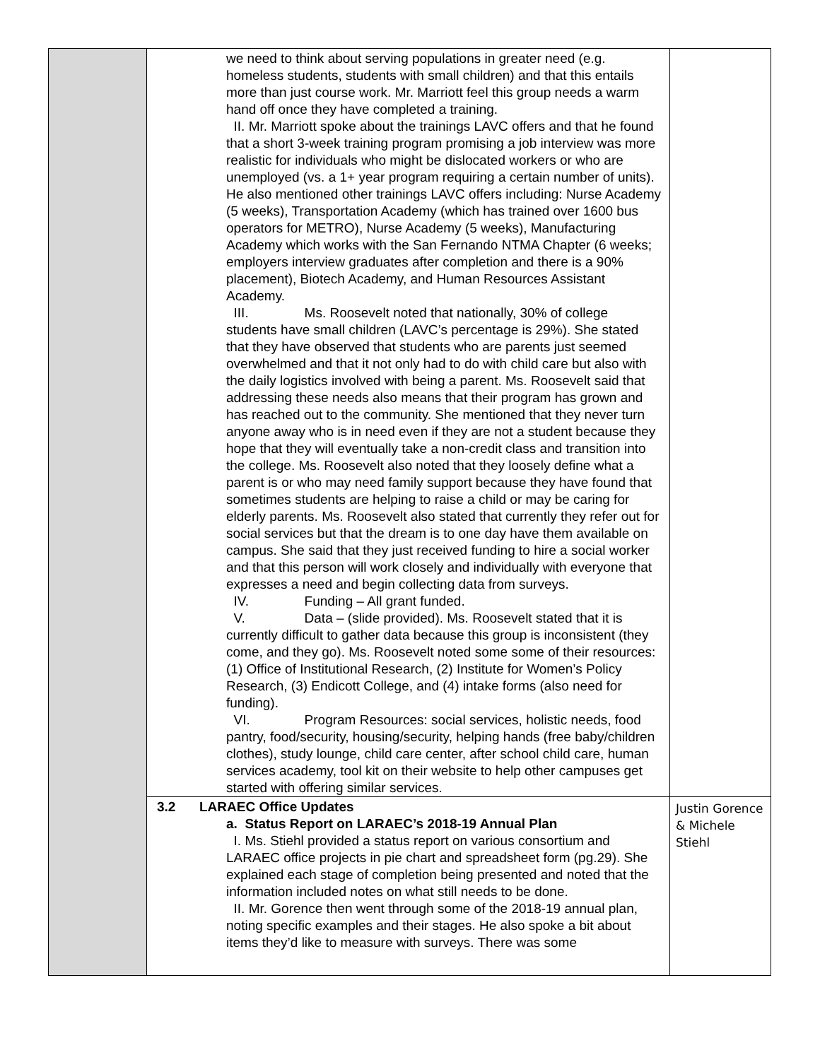| | we need to think about serving populations in greater need (e.g. homeless students, students with small children) and that this entails more than just course work. Mr. Marriott feel this group needs a warm hand off once they have completed a training. II. Mr. Marriott spoke about the trainings LAVC offers and that he found that a short 3-week training program promising a job interview was more realistic for individuals who might be dislocated workers or who are unemployed (vs. a 1+ year program requiring a certain number of units). He also mentioned other trainings LAVC offers including: Nurse Academy (5 weeks), Transportation Academy (which has trained over 1600 bus operators for METRO), Nurse Academy (5 weeks), Manufacturing Academy which works with the San Fernando NTMA Chapter (6 weeks; employers interview graduates after completion and there is a 90% placement), Biotech Academy, and Human Resources Assistant Academy. III. Ms. Roosevelt noted that nationally, 30% of college students have small children (LAVC’s percentage is 29%). She stated that they have observed that students who are parents just seemed overwhelmed and that it not only had to do with child care but also with the daily logistics involved with being a parent. Ms. Roosevelt said that addressing these needs also means that their program has grown and has reached out to the community. She mentioned that they never turn anyone away who is in need even if they are not a student because they hope that they will eventually take a non-credit class and transition into the college. Ms. Roosevelt also noted that they loosely define what a parent is or who may need family support because they have found that sometimes students are helping to raise a child or may be caring for elderly parents. Ms. Roosevelt also stated that currently they refer out for social services but that the dream is to one day have them available on campus. She said that they just received funding to hire a social worker and that this person will work closely and individually with everyone that expresses a need and begin collecting data from surveys. IV. Funding – All grant funded. V. Data – (slide provided). Ms. Roosevelt stated that it is currently difficult to gather data because this group is inconsistent (they come, and they go). Ms. Roosevelt noted some some of their resources: (1) Office of Institutional Research, (2) Institute for Women’s Policy Research, (3) Endicott College, and (4) intake forms (also need for funding). VI. Program Resources: social services, holistic needs, food pantry, food/security, housing/security, helping hands (free baby/children clothes), study lounge, child care center, after school child care, human services academy, tool kit on their website to help other campuses get started with offering similar services. | |
| | 3.2 LARAEC Office Updates a. Status Report on LARAEC’s 2018-19 Annual Plan I. Ms. Stiehl provided a status report on various consortium and LARAEC office projects in pie chart and spreadsheet form (pg.29). She explained each stage of completion being presented and noted that the information included notes on what still needs to be done. II. Mr. Gorence then went through some of the 2018-19 annual plan, noting specific examples and their stages. He also spoke a bit about items they’d like to measure with surveys. There was some | Justin Gorence & Michele Stiehl |